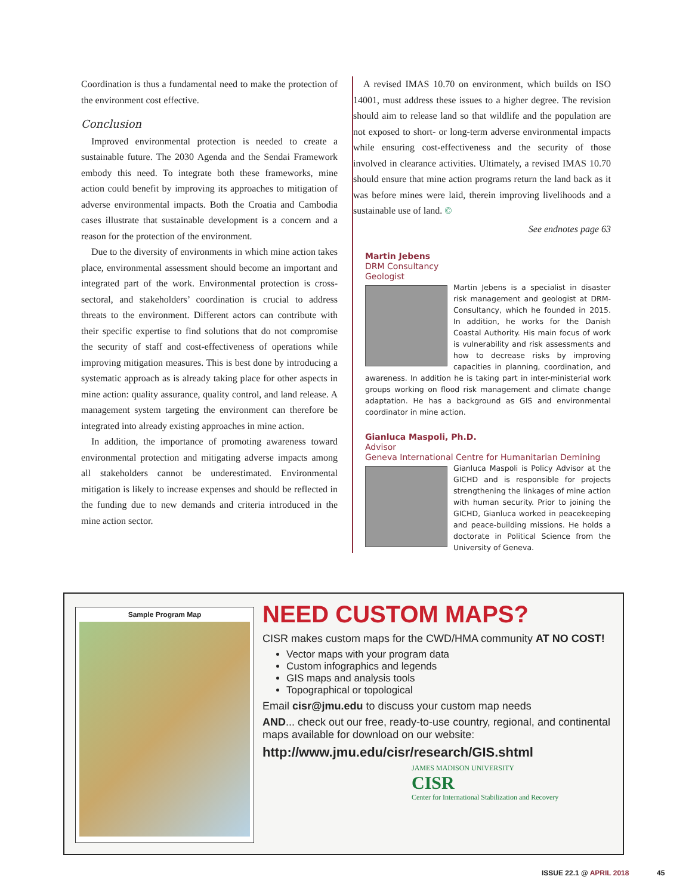Coordination is thus a fundamental need to make the protection of the environment cost effective.
Conclusion
Improved environmental protection is needed to create a sustainable future. The 2030 Agenda and the Sendai Framework embody this need. To integrate both these frameworks, mine action could benefit by improving its approaches to mitigation of adverse environmental impacts. Both the Croatia and Cambodia cases illustrate that sustainable development is a concern and a reason for the protection of the environment.
Due to the diversity of environments in which mine action takes place, environmental assessment should become an important and integrated part of the work. Environmental protection is cross-sectoral, and stakeholders’ coordination is crucial to address threats to the environment. Different actors can contribute with their specific expertise to find solutions that do not compromise the security of staff and cost-effectiveness of operations while improving mitigation measures. This is best done by introducing a systematic approach as is already taking place for other aspects in mine action: quality assurance, quality control, and land release. A management system targeting the environment can therefore be integrated into already existing approaches in mine action.
In addition, the importance of promoting awareness toward environmental protection and mitigating adverse impacts among all stakeholders cannot be underestimated. Environmental mitigation is likely to increase expenses and should be reflected in the funding due to new demands and criteria introduced in the mine action sector.
A revised IMAS 10.70 on environment, which builds on ISO 14001, must address these issues to a higher degree. The revision should aim to release land so that wildlife and the population are not exposed to short- or long-term adverse environmental impacts while ensuring cost-effectiveness and the security of those involved in clearance activities. Ultimately, a revised IMAS 10.70 should ensure that mine action programs return the land back as it was before mines were laid, therein improving livelihoods and a sustainable use of land. ©
See endnotes page 63
Martin Jebens
DRM Consultancy
Geologist
Martin Jebens is a specialist in disaster risk management and geologist at DRM-Consultancy, which he founded in 2015. In addition, he works for the Danish Coastal Authority. His main focus of work is vulnerability and risk assessments and how to decrease risks by improving capacities in planning, coordination, and awareness. In addition he is taking part in inter-ministerial work groups working on flood risk management and climate change adaptation. He has a background as GIS and environmental coordinator in mine action.
Gianluca Maspoli, Ph.D.
Advisor
Geneva International Centre for Humanitarian Demining
Gianluca Maspoli is Policy Advisor at the GICHD and is responsible for projects strengthening the linkages of mine action with human security. Prior to joining the GICHD, Gianluca worked in peacekeeping and peace-building missions. He holds a doctorate in Political Science from the University of Geneva.
Sample Program Map
NEED CUSTOM MAPS?
CISR makes custom maps for the CWD/HMA community AT NO COST!
Vector maps with your program data
Custom infographics and legends
GIS maps and analysis tools
Topographical or topological
Email cisr@jmu.edu to discuss your custom map needs
AND... check out our free, ready-to-use country, regional, and continental maps available for download on our website:
http://www.jmu.edu/cisr/research/GIS.shtml
JAMES MADISON UNIVERSITY
CISR
Center for International Stabilization and Recovery
ISSUE 22.1 @ APRIL 2018 45